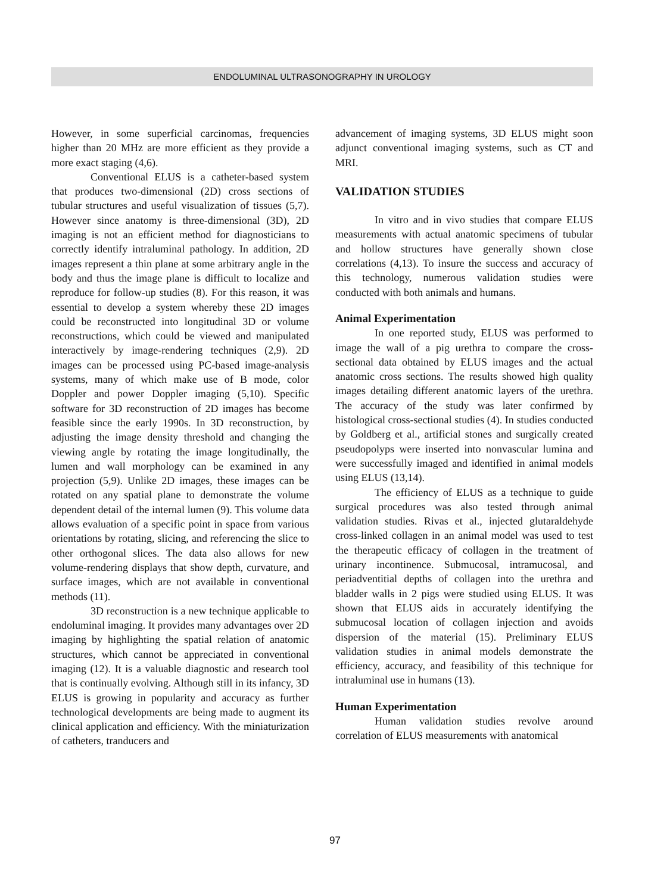ENDOLUMINAL ULTRASONOGRAPHY IN UROLOGY
However, in some superficial carcinomas, frequencies higher than 20 MHz are more efficient as they provide a more exact staging (4,6).
Conventional ELUS is a catheter-based system that produces two-dimensional (2D) cross sections of tubular structures and useful visualization of tissues (5,7). However since anatomy is three-dimensional (3D), 2D imaging is not an efficient method for diagnosticians to correctly identify intraluminal pathology. In addition, 2D images represent a thin plane at some arbitrary angle in the body and thus the image plane is difficult to localize and reproduce for follow-up studies (8). For this reason, it was essential to develop a system whereby these 2D images could be reconstructed into longitudinal 3D or volume reconstructions, which could be viewed and manipulated interactively by image-rendering techniques (2,9). 2D images can be processed using PC-based image-analysis systems, many of which make use of B mode, color Doppler and power Doppler imaging (5,10). Specific software for 3D reconstruction of 2D images has become feasible since the early 1990s. In 3D reconstruction, by adjusting the image density threshold and changing the viewing angle by rotating the image longitudinally, the lumen and wall morphology can be examined in any projection (5,9). Unlike 2D images, these images can be rotated on any spatial plane to demonstrate the volume dependent detail of the internal lumen (9). This volume data allows evaluation of a specific point in space from various orientations by rotating, slicing, and referencing the slice to other orthogonal slices. The data also allows for new volume-rendering displays that show depth, curvature, and surface images, which are not available in conventional methods (11).
3D reconstruction is a new technique applicable to endoluminal imaging. It provides many advantages over 2D imaging by highlighting the spatial relation of anatomic structures, which cannot be appreciated in conventional imaging (12). It is a valuable diagnostic and research tool that is continually evolving. Although still in its infancy, 3D ELUS is growing in popularity and accuracy as further technological developments are being made to augment its clinical application and efficiency. With the miniaturization of catheters, tranducers and
advancement of imaging systems, 3D ELUS might soon adjunct conventional imaging systems, such as CT and MRI.
VALIDATION STUDIES
In vitro and in vivo studies that compare ELUS measurements with actual anatomic specimens of tubular and hollow structures have generally shown close correlations (4,13). To insure the success and accuracy of this technology, numerous validation studies were conducted with both animals and humans.
Animal Experimentation
In one reported study, ELUS was performed to image the wall of a pig urethra to compare the cross-sectional data obtained by ELUS images and the actual anatomic cross sections. The results showed high quality images detailing different anatomic layers of the urethra. The accuracy of the study was later confirmed by histological cross-sectional studies (4). In studies conducted by Goldberg et al., artificial stones and surgically created pseudopolyps were inserted into nonvascular lumina and were successfully imaged and identified in animal models using ELUS (13,14).
The efficiency of ELUS as a technique to guide surgical procedures was also tested through animal validation studies. Rivas et al., injected glutaraldehyde cross-linked collagen in an animal model was used to test the therapeutic efficacy of collagen in the treatment of urinary incontinence. Submucosal, intramucosal, and periadventitial depths of collagen into the urethra and bladder walls in 2 pigs were studied using ELUS. It was shown that ELUS aids in accurately identifying the submucosal location of collagen injection and avoids dispersion of the material (15). Preliminary ELUS validation studies in animal models demonstrate the efficiency, accuracy, and feasibility of this technique for intraluminal use in humans (13).
Human Experimentation
Human validation studies revolve around correlation of ELUS measurements with anatomical
97